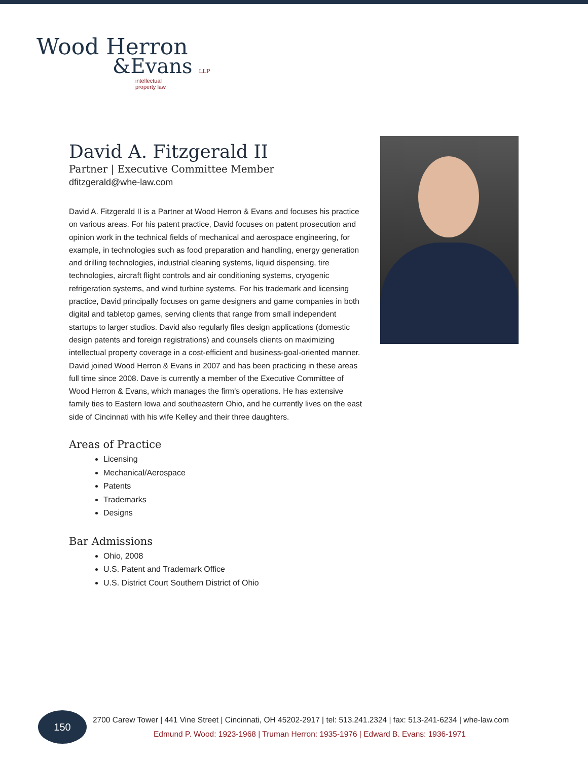Wood Herron
&Evans LLP
intellectual
property law
David A. Fitzgerald II
Partner | Executive Committee Member
dfitzgerald@whe-law.com
David A. Fitzgerald II is a Partner at Wood Herron & Evans and focuses his practice on various areas. For his patent practice, David focuses on patent prosecution and opinion work in the technical fields of mechanical and aerospace engineering, for example, in technologies such as food preparation and handling, energy generation and drilling technologies, industrial cleaning systems, liquid dispensing, tire technologies, aircraft flight controls and air conditioning systems, cryogenic refrigeration systems, and wind turbine systems. For his trademark and licensing practice, David principally focuses on game designers and game companies in both digital and tabletop games, serving clients that range from small independent startups to larger studios. David also regularly files design applications (domestic design patents and foreign registrations) and counsels clients on maximizing intellectual property coverage in a cost-efficient and business-goal-oriented manner. David joined Wood Herron & Evans in 2007 and has been practicing in these areas full time since 2008. Dave is currently a member of the Executive Committee of Wood Herron & Evans, which manages the firm's operations. He has extensive family ties to Eastern Iowa and southeastern Ohio, and he currently lives on the east side of Cincinnati with his wife Kelley and their three daughters.
Areas of Practice
Licensing
Mechanical/Aerospace
Patents
Trademarks
Designs
Bar Admissions
Ohio, 2008
U.S. Patent and Trademark Office
U.S. District Court Southern District of Ohio
150
2700 Carew Tower | 441 Vine Street | Cincinnati, OH 45202-2917 | tel: 513.241.2324 | fax: 513-241-6234 | whe-law.com
Edmund P. Wood: 1923-1968 | Truman Herron: 1935-1976 | Edward B. Evans: 1936-1971